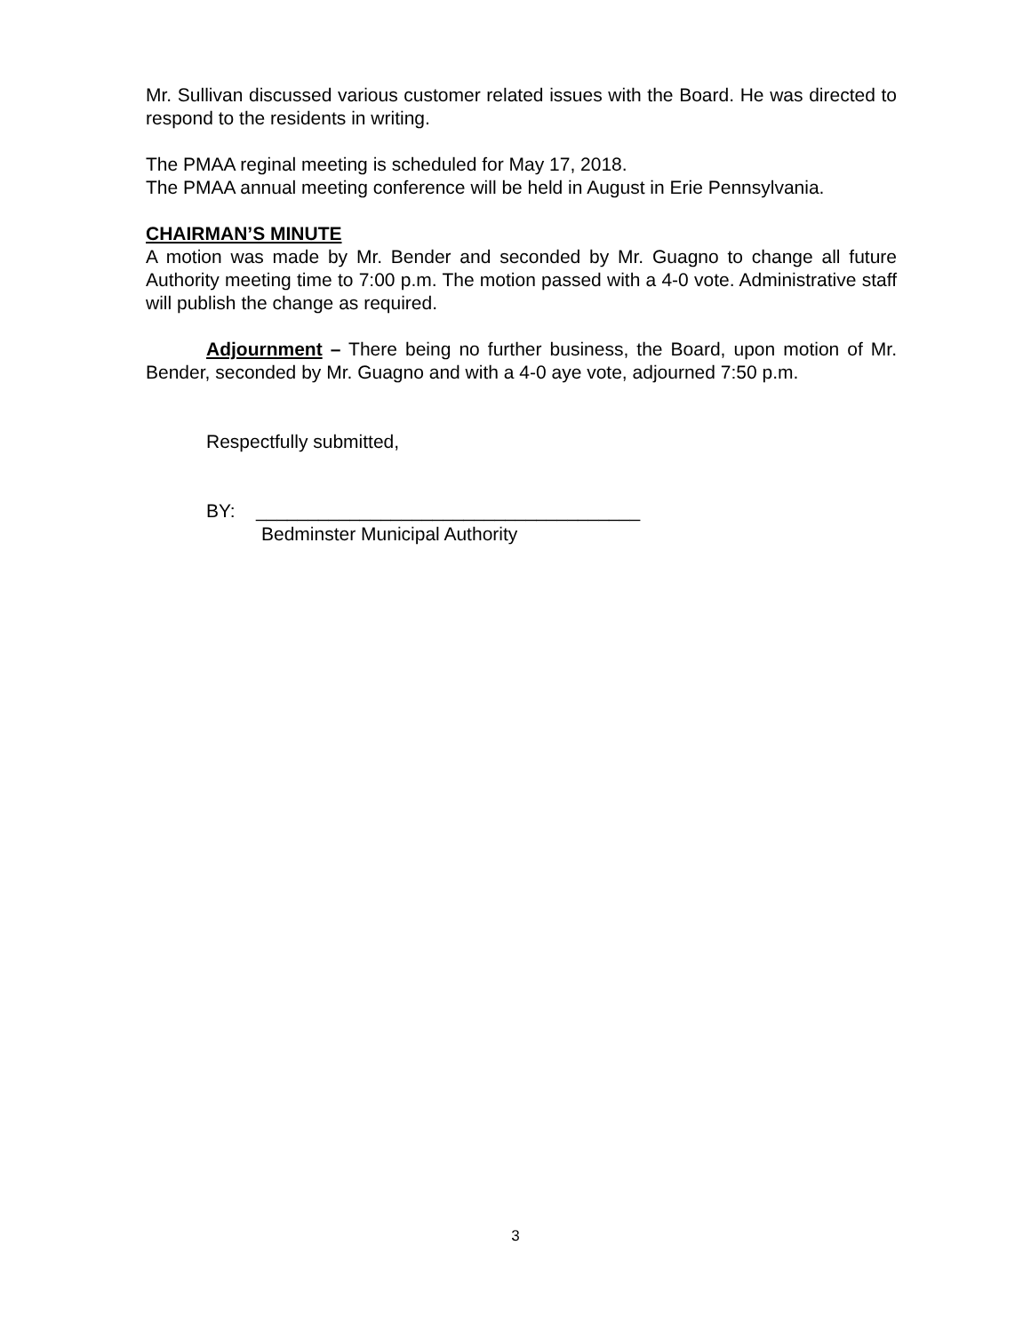Mr. Sullivan discussed various customer related issues with the Board. He was directed to respond to the residents in writing.
The PMAA reginal meeting is scheduled for May 17, 2018.
The PMAA annual meeting conference will be held in August in Erie Pennsylvania.
CHAIRMAN’S MINUTE
A motion was made by Mr. Bender and seconded by Mr. Guagno to change all future Authority meeting time to 7:00 p.m. The motion passed with a 4-0 vote. Administrative staff will publish the change as required.
Adjournment – There being no further business, the Board, upon motion of Mr. Bender, seconded by Mr. Guagno and with a 4-0 aye vote, adjourned 7:50 p.m.
Respectfully submitted,
BY: _____________________________________
Bedminster Municipal Authority
3